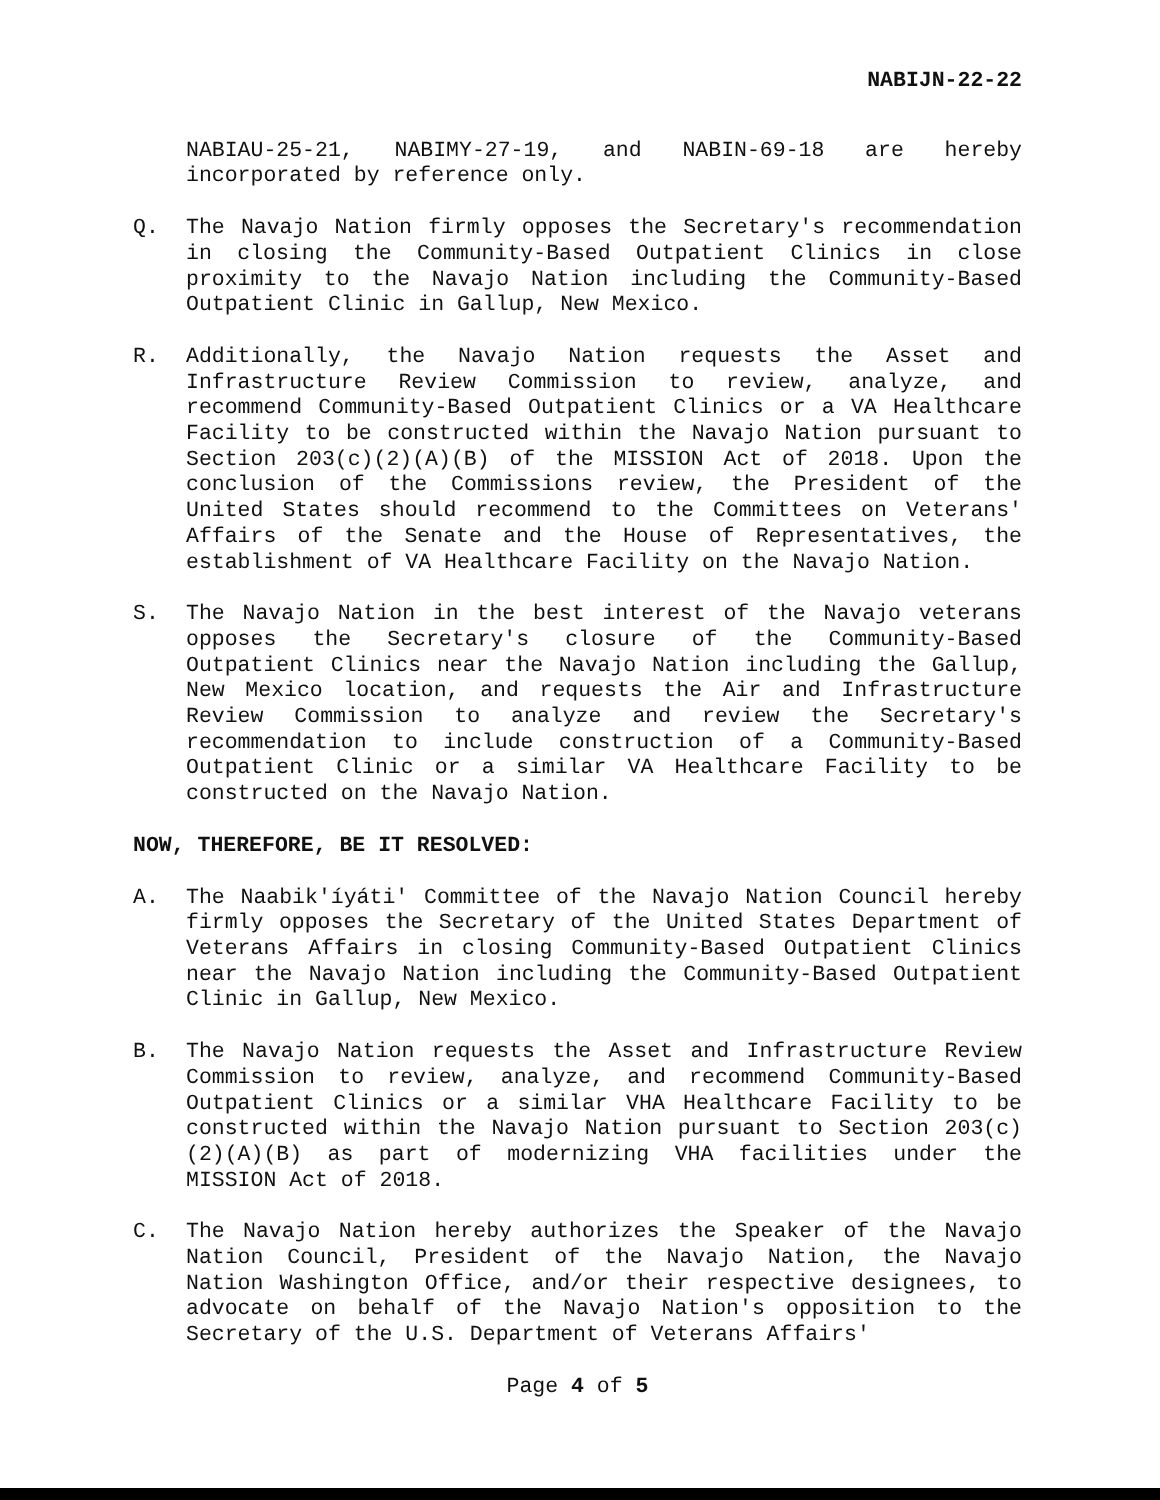NABIJN-22-22
NABIAU-25-21, NABIMY-27-19, and NABIN-69-18 are hereby incorporated by reference only.
Q. The Navajo Nation firmly opposes the Secretary's recommendation in closing the Community-Based Outpatient Clinics in close proximity to the Navajo Nation including the Community-Based Outpatient Clinic in Gallup, New Mexico.
R. Additionally, the Navajo Nation requests the Asset and Infrastructure Review Commission to review, analyze, and recommend Community-Based Outpatient Clinics or a VA Healthcare Facility to be constructed within the Navajo Nation pursuant to Section 203(c)(2)(A)(B) of the MISSION Act of 2018. Upon the conclusion of the Commissions review, the President of the United States should recommend to the Committees on Veterans' Affairs of the Senate and the House of Representatives, the establishment of VA Healthcare Facility on the Navajo Nation.
S. The Navajo Nation in the best interest of the Navajo veterans opposes the Secretary's closure of the Community-Based Outpatient Clinics near the Navajo Nation including the Gallup, New Mexico location, and requests the Air and Infrastructure Review Commission to analyze and review the Secretary's recommendation to include construction of a Community-Based Outpatient Clinic or a similar VA Healthcare Facility to be constructed on the Navajo Nation.
NOW, THEREFORE, BE IT RESOLVED:
A. The Naabik'íyáti' Committee of the Navajo Nation Council hereby firmly opposes the Secretary of the United States Department of Veterans Affairs in closing Community-Based Outpatient Clinics near the Navajo Nation including the Community-Based Outpatient Clinic in Gallup, New Mexico.
B. The Navajo Nation requests the Asset and Infrastructure Review Commission to review, analyze, and recommend Community-Based Outpatient Clinics or a similar VHA Healthcare Facility to be constructed within the Navajo Nation pursuant to Section 203(c)(2)(A)(B) as part of modernizing VHA facilities under the MISSION Act of 2018.
C. The Navajo Nation hereby authorizes the Speaker of the Navajo Nation Council, President of the Navajo Nation, the Navajo Nation Washington Office, and/or their respective designees, to advocate on behalf of the Navajo Nation's opposition to the Secretary of the U.S. Department of Veterans Affairs'
Page 4 of 5